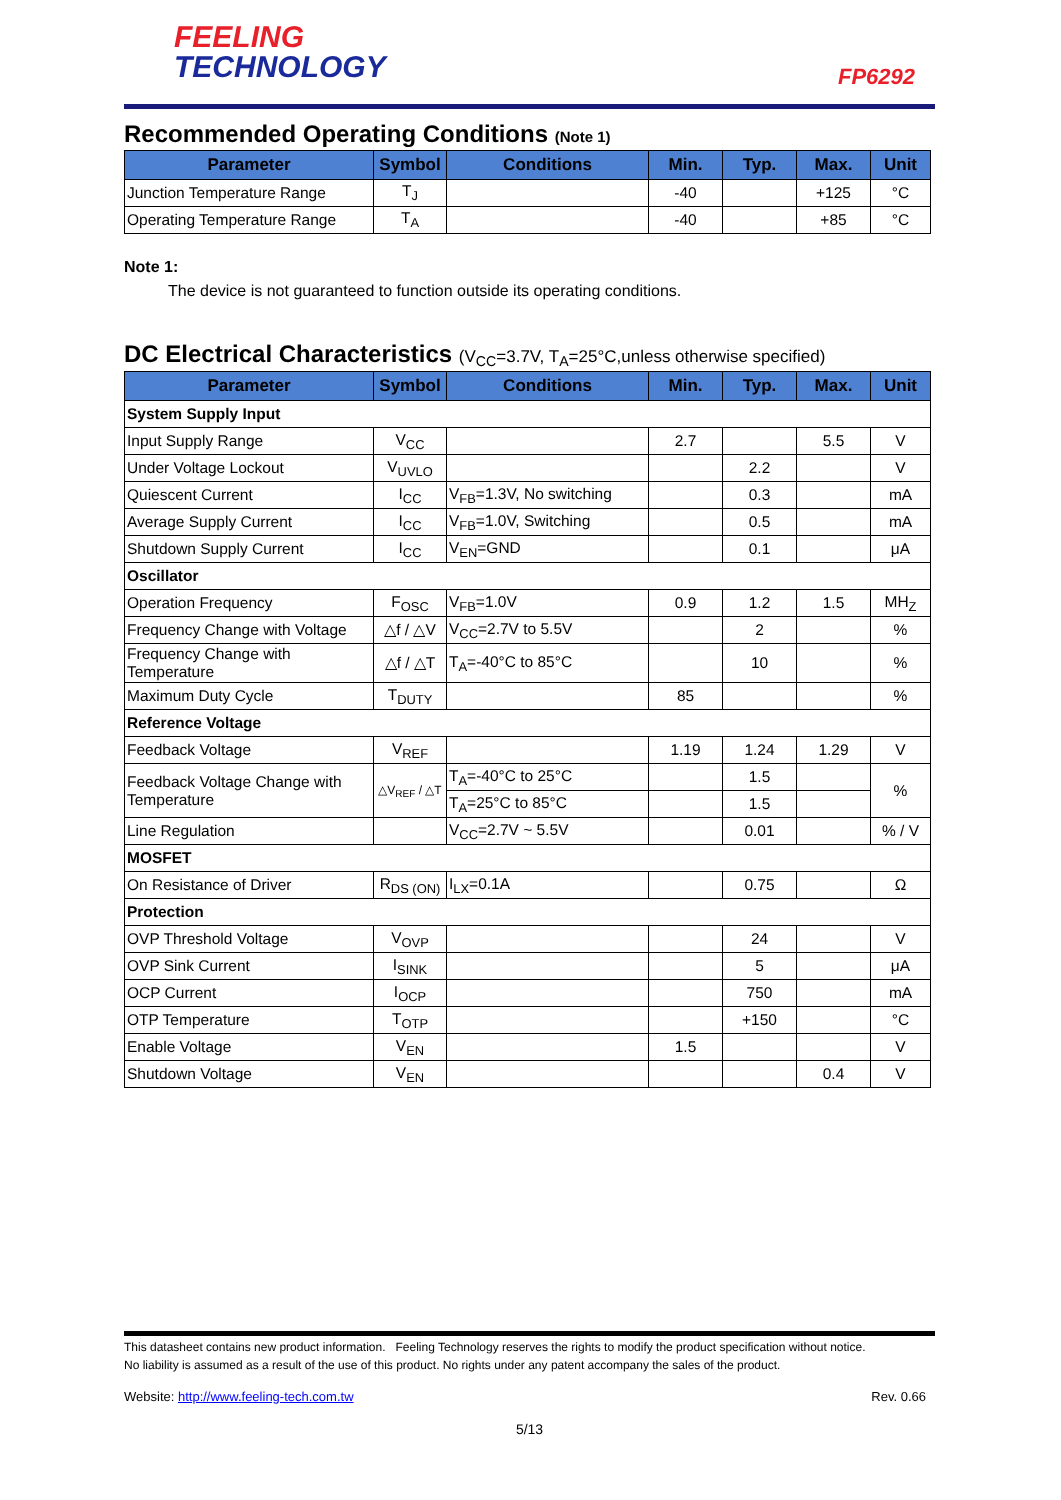FEELING
TECHNOLOGY
FP6292
Recommended Operating Conditions (Note 1)
| Parameter | Symbol | Conditions | Min. | Typ. | Max. | Unit |
| --- | --- | --- | --- | --- | --- | --- |
| Junction Temperature Range | T<sub>J</sub> | | -40 | | +125 | °C |
| Operating Temperature Range | T<sub>A</sub> | | -40 | | +85 | °C |
Note 1:
The device is not guaranteed to function outside its operating conditions.
DC Electrical Characteristics (V<sub>CC</sub>=3.7V, T<sub>A</sub>=25°C,unless otherwise specified)
| Parameter | Symbol | Conditions | Min. | Typ. | Max. | Unit |
| --- | --- | --- | --- | --- | --- | --- |
| System Supply Input | | | | | | |
| Input Supply Range | V<sub>CC</sub> | | 2.7 | | 5.5 | V |
| Under Voltage Lockout | V<sub>UVLO</sub> | | | 2.2 | | V |
| Quiescent Current | I<sub>CC</sub> | V<sub>FB</sub>=1.3V, No switching | | 0.3 | | mA |
| Average Supply Current | I<sub>CC</sub> | V<sub>FB</sub>=1.0V, Switching | | 0.5 | | mA |
| Shutdown Supply Current | I<sub>CC</sub> | V<sub>EN</sub>=GND | | 0.1 | | μA |
| Oscillator | | | | | | |
| Operation Frequency | F<sub>OSC</sub> | V<sub>FB</sub>=1.0V | 0.9 | 1.2 | 1.5 | MH<sub>Z</sub> |
| Frequency Change with Voltage | △f / △V | V<sub>CC</sub>=2.7V to 5.5V | | 2 | | % |
| Frequency Change with Temperature | △f / △T | T<sub>A</sub>=-40°C to 85°C | | 10 | | % |
| Maximum Duty Cycle | T<sub>DUTY</sub> | | 85 | | | % |
| Reference Voltage | | | | | | |
| Feedback Voltage | V<sub>REF</sub> | | 1.19 | 1.24 | 1.29 | V |
| Feedback Voltage Change with Temperature | △V<sub>REF</sub> / △T | T<sub>A</sub>=-40°C to 25°C | | 1.5 | | % |
| | | T<sub>A</sub>=25°C to 85°C | | 1.5 | | |
| Line Regulation | | V<sub>CC</sub>=2.7V ~ 5.5V | | 0.01 | | % / V |
| MOSFET | | | | | | |
| On Resistance of Driver | R<sub>DS (ON)</sub> | I<sub>LX</sub>=0.1A | | 0.75 | | Ω |
| Protection | | | | | | |
| OVP Threshold Voltage | V<sub>OVP</sub> | | | 24 | | V |
| OVP Sink Current | I<sub>SINK</sub> | | | 5 | | μA |
| OCP Current | I<sub>OCP</sub> | | | 750 | | mA |
| OTP Temperature | T<sub>OTP</sub> | | | +150 | | °C |
| Enable Voltage | V<sub>EN</sub> | | 1.5 | | | V |
| Shutdown Voltage | V<sub>EN</sub> | | | | 0.4 | V |
This datasheet contains new product information. Feeling Technology reserves the rights to modify the product specification without notice.
No liability is assumed as a result of the use of this product. No rights under any patent accompany the sales of the product.
Website: http://www.feeling-tech.com.tw Rev. 0.66
5/13